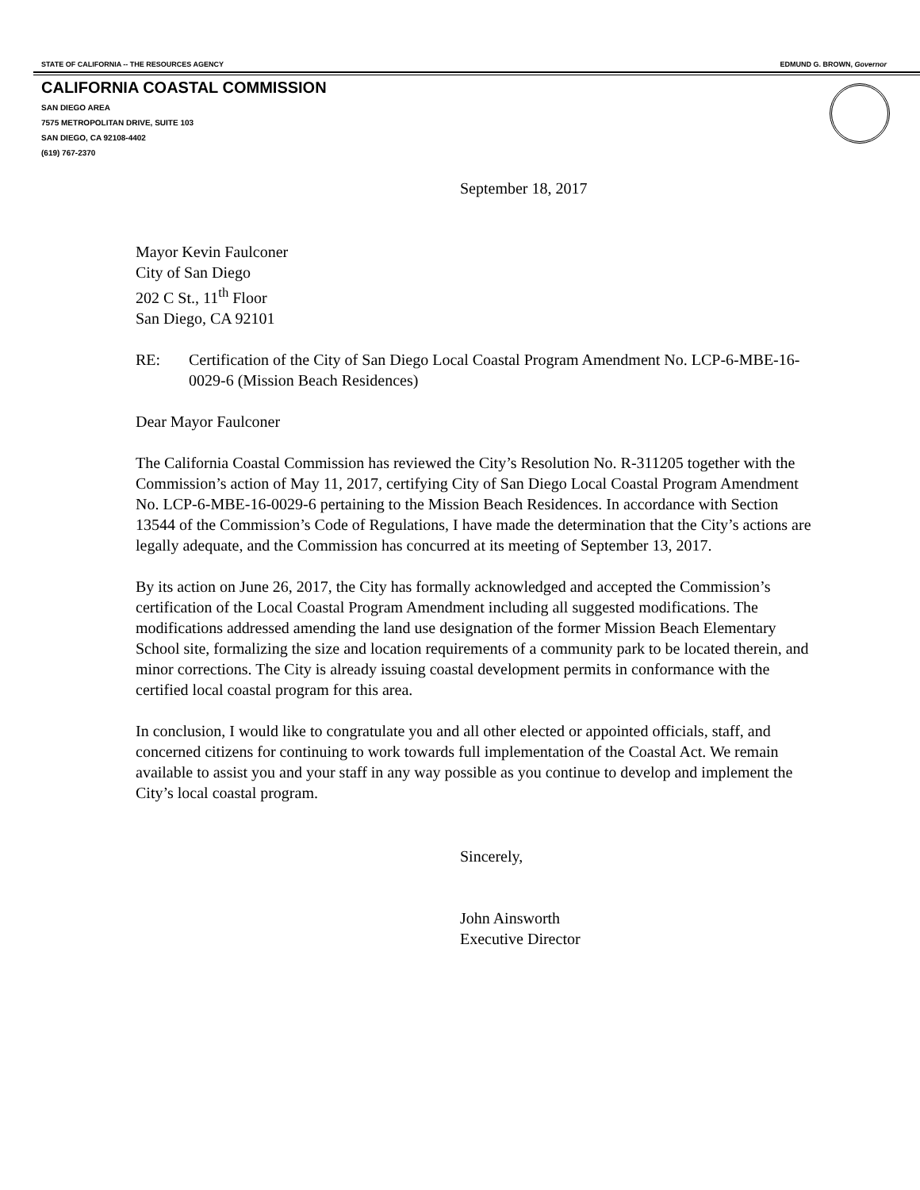STATE OF CALIFORNIA -- THE RESOURCES AGENCY EDMUND G. BROWN, Governor
CALIFORNIA COASTAL COMMISSION
SAN DIEGO AREA
7575 METROPOLITAN DRIVE, SUITE 103
SAN DIEGO, CA 92108-4402
(619) 767-2370
September 18, 2017
Mayor Kevin Faulconer
City of San Diego
202 C St., 11<sup>th</sup> Floor
San Diego, CA 92101
RE: Certification of the City of San Diego Local Coastal Program Amendment No. LCP-6-MBE-16-0029-6 (Mission Beach Residences)
Dear Mayor Faulconer
The California Coastal Commission has reviewed the City’s Resolution No. R-311205 together with the Commission’s action of May 11, 2017, certifying City of San Diego Local Coastal Program Amendment No. LCP-6-MBE-16-0029-6 pertaining to the Mission Beach Residences. In accordance with Section 13544 of the Commission’s Code of Regulations, I have made the determination that the City’s actions are legally adequate, and the Commission has concurred at its meeting of September 13, 2017.
By its action on June 26, 2017, the City has formally acknowledged and accepted the Commission’s certification of the Local Coastal Program Amendment including all suggested modifications. The modifications addressed amending the land use designation of the former Mission Beach Elementary School site, formalizing the size and location requirements of a community park to be located therein, and minor corrections. The City is already issuing coastal development permits in conformance with the certified local coastal program for this area.
In conclusion, I would like to congratulate you and all other elected or appointed officials, staff, and concerned citizens for continuing to work towards full implementation of the Coastal Act. We remain available to assist you and your staff in any way possible as you continue to develop and implement the City’s local coastal program.
Sincerely,
John Ainsworth
Executive Director